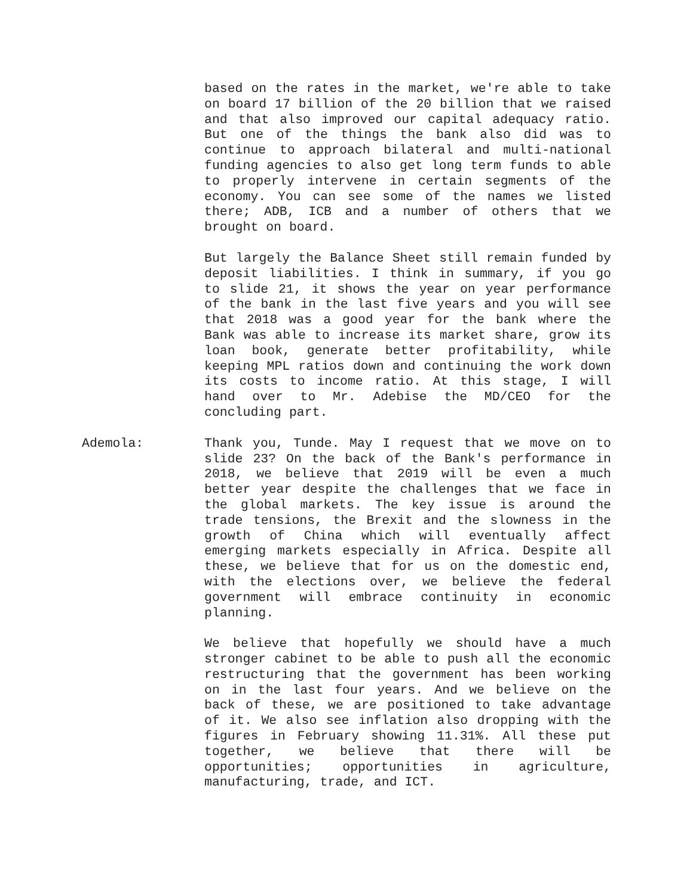based on the rates in the market, we're able to take on board 17 billion of the 20 billion that we raised and that also improved our capital adequacy ratio. But one of the things the bank also did was to continue to approach bilateral and multi-national funding agencies to also get long term funds to able to properly intervene in certain segments of the economy. You can see some of the names we listed there; ADB, ICB and a number of others that we brought on board.
But largely the Balance Sheet still remain funded by deposit liabilities. I think in summary, if you go to slide 21, it shows the year on year performance of the bank in the last five years and you will see that 2018 was a good year for the bank where the Bank was able to increase its market share, grow its loan book, generate better profitability, while keeping MPL ratios down and continuing the work down its costs to income ratio. At this stage, I will hand over to Mr. Adebise the MD/CEO for the concluding part.
Ademola: Thank you, Tunde. May I request that we move on to slide 23? On the back of the Bank's performance in 2018, we believe that 2019 will be even a much better year despite the challenges that we face in the global markets. The key issue is around the trade tensions, the Brexit and the slowness in the growth of China which will eventually affect emerging markets especially in Africa. Despite all these, we believe that for us on the domestic end, with the elections over, we believe the federal government will embrace continuity in economic planning.
We believe that hopefully we should have a much stronger cabinet to be able to push all the economic restructuring that the government has been working on in the last four years. And we believe on the back of these, we are positioned to take advantage of it. We also see inflation also dropping with the figures in February showing 11.31%. All these put together, we believe that there will be opportunities; opportunities in agriculture, manufacturing, trade, and ICT.